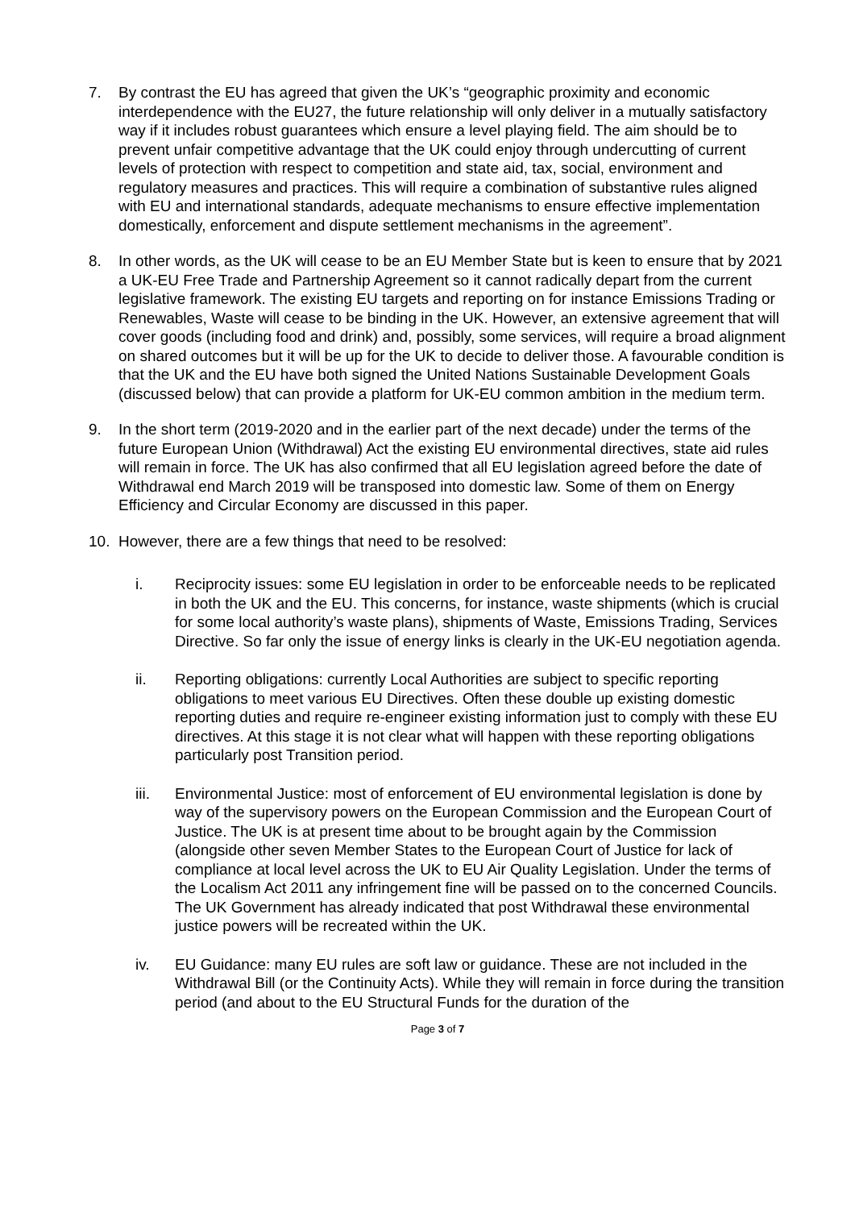7. By contrast the EU has agreed that given the UK’s “geographic proximity and economic interdependence with the EU27, the future relationship will only deliver in a mutually satisfactory way if it includes robust guarantees which ensure a level playing field. The aim should be to prevent unfair competitive advantage that the UK could enjoy through undercutting of current levels of protection with respect to competition and state aid, tax, social, environment and regulatory measures and practices. This will require a combination of substantive rules aligned with EU and international standards, adequate mechanisms to ensure effective implementation domestically, enforcement and dispute settlement mechanisms in the agreement”.
8. In other words, as the UK will cease to be an EU Member State but is keen to ensure that by 2021 a UK-EU Free Trade and Partnership Agreement so it cannot radically depart from the current legislative framework. The existing EU targets and reporting on for instance Emissions Trading or Renewables, Waste will cease to be binding in the UK. However, an extensive agreement that will cover goods (including food and drink) and, possibly, some services, will require a broad alignment on shared outcomes but it will be up for the UK to decide to deliver those. A favourable condition is that the UK and the EU have both signed the United Nations Sustainable Development Goals (discussed below) that can provide a platform for UK-EU common ambition in the medium term.
9. In the short term (2019-2020 and in the earlier part of the next decade) under the terms of the future European Union (Withdrawal) Act the existing EU environmental directives, state aid rules will remain in force. The UK has also confirmed that all EU legislation agreed before the date of Withdrawal end March 2019 will be transposed into domestic law. Some of them on Energy Efficiency and Circular Economy are discussed in this paper.
10. However, there are a few things that need to be resolved:
i. Reciprocity issues: some EU legislation in order to be enforceable needs to be replicated in both the UK and the EU. This concerns, for instance, waste shipments (which is crucial for some local authority’s waste plans), shipments of Waste, Emissions Trading, Services Directive. So far only the issue of energy links is clearly in the UK-EU negotiation agenda.
ii. Reporting obligations: currently Local Authorities are subject to specific reporting obligations to meet various EU Directives. Often these double up existing domestic reporting duties and require re-engineer existing information just to comply with these EU directives. At this stage it is not clear what will happen with these reporting obligations particularly post Transition period.
iii. Environmental Justice: most of enforcement of EU environmental legislation is done by way of the supervisory powers on the European Commission and the European Court of Justice. The UK is at present time about to be brought again by the Commission (alongside other seven Member States to the European Court of Justice for lack of compliance at local level across the UK to EU Air Quality Legislation. Under the terms of the Localism Act 2011 any infringement fine will be passed on to the concerned Councils. The UK Government has already indicated that post Withdrawal these environmental justice powers will be recreated within the UK.
iv. EU Guidance: many EU rules are soft law or guidance. These are not included in the Withdrawal Bill (or the Continuity Acts). While they will remain in force during the transition period (and about to the EU Structural Funds for the duration of the
Page 3 of 7